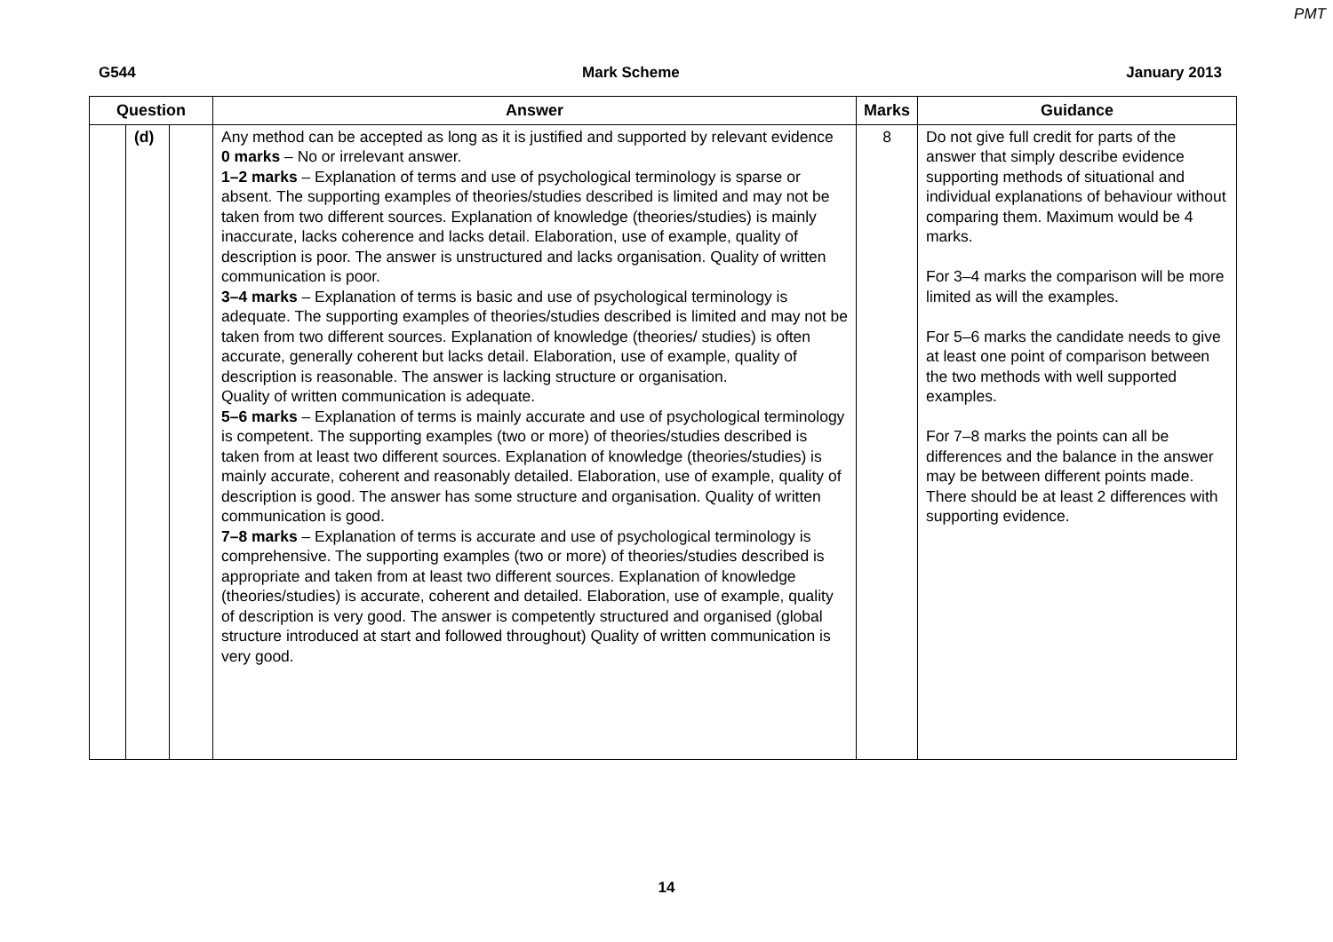PMT
G544 Mark Scheme January 2013
| Question | | | Answer | Marks | Guidance |
| --- | --- | --- | --- | --- | --- |
| | (d) | | Any method can be accepted as long as it is justified and supported by relevant evidence 0 marks – No or irrelevant answer. 1–2 marks – Explanation of terms and use of psychological terminology is sparse or absent. The supporting examples of theories/studies described is limited and may not be taken from two different sources. Explanation of knowledge (theories/studies) is mainly inaccurate, lacks coherence and lacks detail. Elaboration, use of example, quality of description is poor. The answer is unstructured and lacks organisation. Quality of written communication is poor. 3–4 marks – Explanation of terms is basic and use of psychological terminology is adequate. The supporting examples of theories/studies described is limited and may not be taken from two different sources. Explanation of knowledge (theories/ studies) is often accurate, generally coherent but lacks detail. Elaboration, use of example, quality of description is reasonable. The answer is lacking structure or organisation. Quality of written communication is adequate. 5–6 marks – Explanation of terms is mainly accurate and use of psychological terminology is competent. The supporting examples (two or more) of theories/studies described is taken from at least two different sources. Explanation of knowledge (theories/studies) is mainly accurate, coherent and reasonably detailed. Elaboration, use of example, quality of description is good. The answer has some structure and organisation. Quality of written communication is good. 7–8 marks – Explanation of terms is accurate and use of psychological terminology is comprehensive. The supporting examples (two or more) of theories/studies described is appropriate and taken from at least two different sources. Explanation of knowledge (theories/studies) is accurate, coherent and detailed. Elaboration, use of example, quality of description is very good. The answer is competently structured and organised (global structure introduced at start and followed throughout) Quality of written communication is very good. | 8 | Do not give full credit for parts of the answer that simply describe evidence supporting methods of situational and individual explanations of behaviour without comparing them. Maximum would be 4 marks. For 3–4 marks the comparison will be more limited as will the examples. For 5–6 marks the candidate needs to give at least one point of comparison between the two methods with well supported examples. For 7–8 marks the points can all be differences and the balance in the answer may be between different points made. There should be at least 2 differences with supporting evidence. |
14